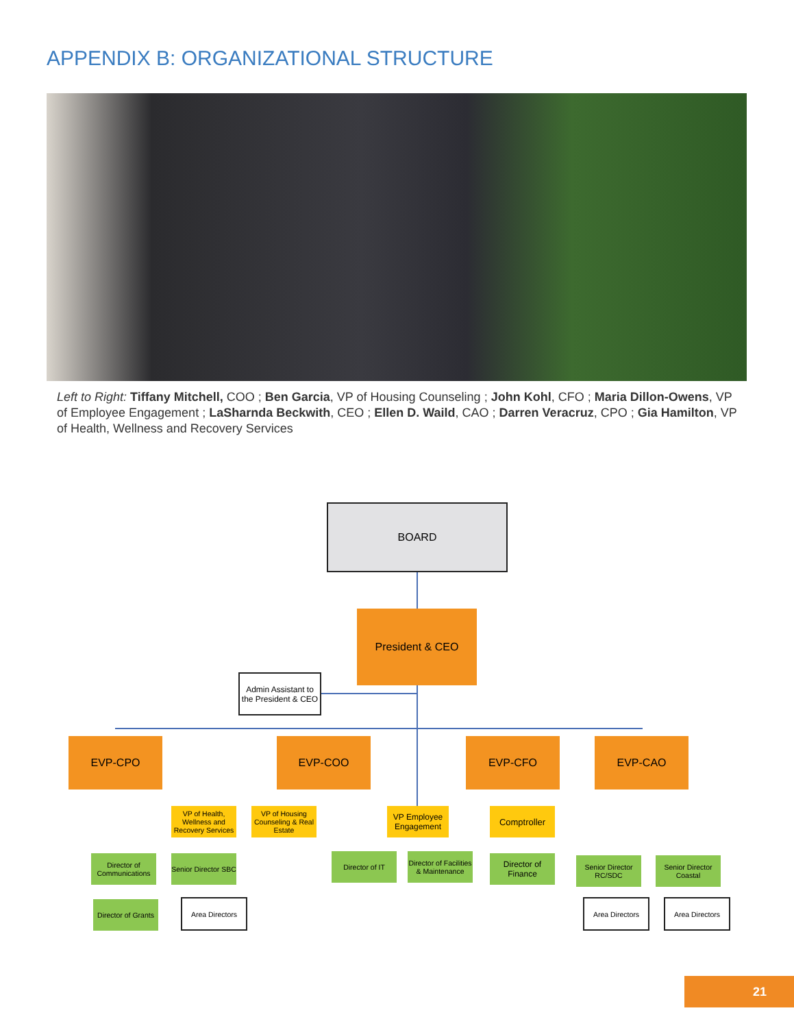APPENDIX B: ORGANIZATIONAL STRUCTURE
Left to Right: Tiffany Mitchell, COO ; Ben Garcia, VP of Housing Counseling ; John Kohl, CFO ; Maria Dillon-Owens, VP of Employee Engagement ; LaSharnda Beckwith, CEO ; Ellen D. Waild, CAO ; Darren Veracruz, CPO ; Gia Hamilton, VP of Health, Wellness and Recovery Services
BOARD
President & CEO
Admin Assistant to the President & CEO
EVP-CPO EVP-COO EVP-CFO EVP-CAO
VP of Health, Wellness and Recovery Services
VP of Housing Counseling & Real Estate
VP Employee Engagement
Comptroller
Director of Communications
Senior Director SBC
Director of IT
Director of Facilities & Maintenance
Director of Finance
Senior Director RC/SDC
Senior Director Coastal
Director of Grants
Area Directors Area Directors Area Directors
21